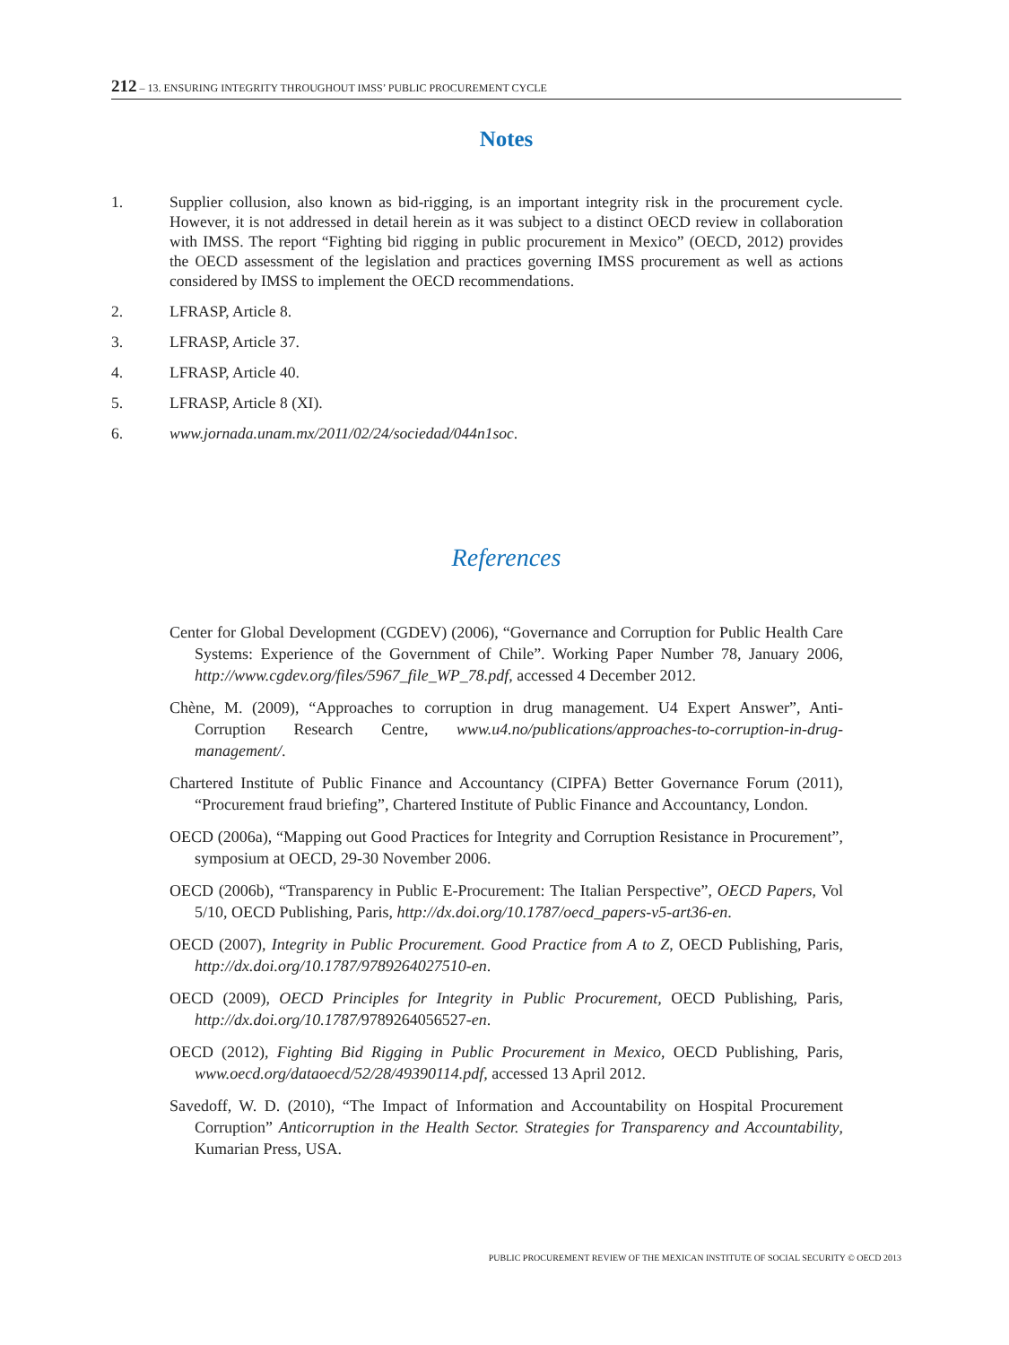212 – 13. ENSURING INTEGRITY THROUGHOUT IMSS’ PUBLIC PROCUREMENT CYCLE
Notes
1. Supplier collusion, also known as bid-rigging, is an important integrity risk in the procurement cycle. However, it is not addressed in detail herein as it was subject to a distinct OECD review in collaboration with IMSS. The report “Fighting bid rigging in public procurement in Mexico” (OECD, 2012) provides the OECD assessment of the legislation and practices governing IMSS procurement as well as actions considered by IMSS to implement the OECD recommendations.
2. LFRASP, Article 8.
3. LFRASP, Article 37.
4. LFRASP, Article 40.
5. LFRASP, Article 8 (XI).
6. www.jornada.unam.mx/2011/02/24/sociedad/044n1soc.
References
Center for Global Development (CGDEV) (2006), “Governance and Corruption for Public Health Care Systems: Experience of the Government of Chile”. Working Paper Number 78, January 2006, http://www.cgdev.org/files/5967_file_WP_78.pdf, accessed 4 December 2012.
Chène, M. (2009), “Approaches to corruption in drug management. U4 Expert Answer”, Anti-Corruption Research Centre, www.u4.no/publications/approaches-to-corruption-in-drug-management/.
Chartered Institute of Public Finance and Accountancy (CIPFA) Better Governance Forum (2011), “Procurement fraud briefing”, Chartered Institute of Public Finance and Accountancy, London.
OECD (2006a), “Mapping out Good Practices for Integrity and Corruption Resistance in Procurement”, symposium at OECD, 29-30 November 2006.
OECD (2006b), “Transparency in Public E-Procurement: The Italian Perspective”, OECD Papers, Vol 5/10, OECD Publishing, Paris, http://dx.doi.org/10.1787/oecd_papers-v5-art36-en.
OECD (2007), Integrity in Public Procurement. Good Practice from A to Z, OECD Publishing, Paris, http://dx.doi.org/10.1787/9789264027510-en.
OECD (2009), OECD Principles for Integrity in Public Procurement, OECD Publishing, Paris, http://dx.doi.org/10.1787/9789264056527-en.
OECD (2012), Fighting Bid Rigging in Public Procurement in Mexico, OECD Publishing, Paris, www.oecd.org/dataoecd/52/28/49390114.pdf, accessed 13 April 2012.
Savedoff, W. D. (2010), “The Impact of Information and Accountability on Hospital Procurement Corruption” Anticorruption in the Health Sector. Strategies for Transparency and Accountability, Kumarian Press, USA.
PUBLIC PROCUREMENT REVIEW OF THE MEXICAN INSTITUTE OF SOCIAL SECURITY © OECD 2013